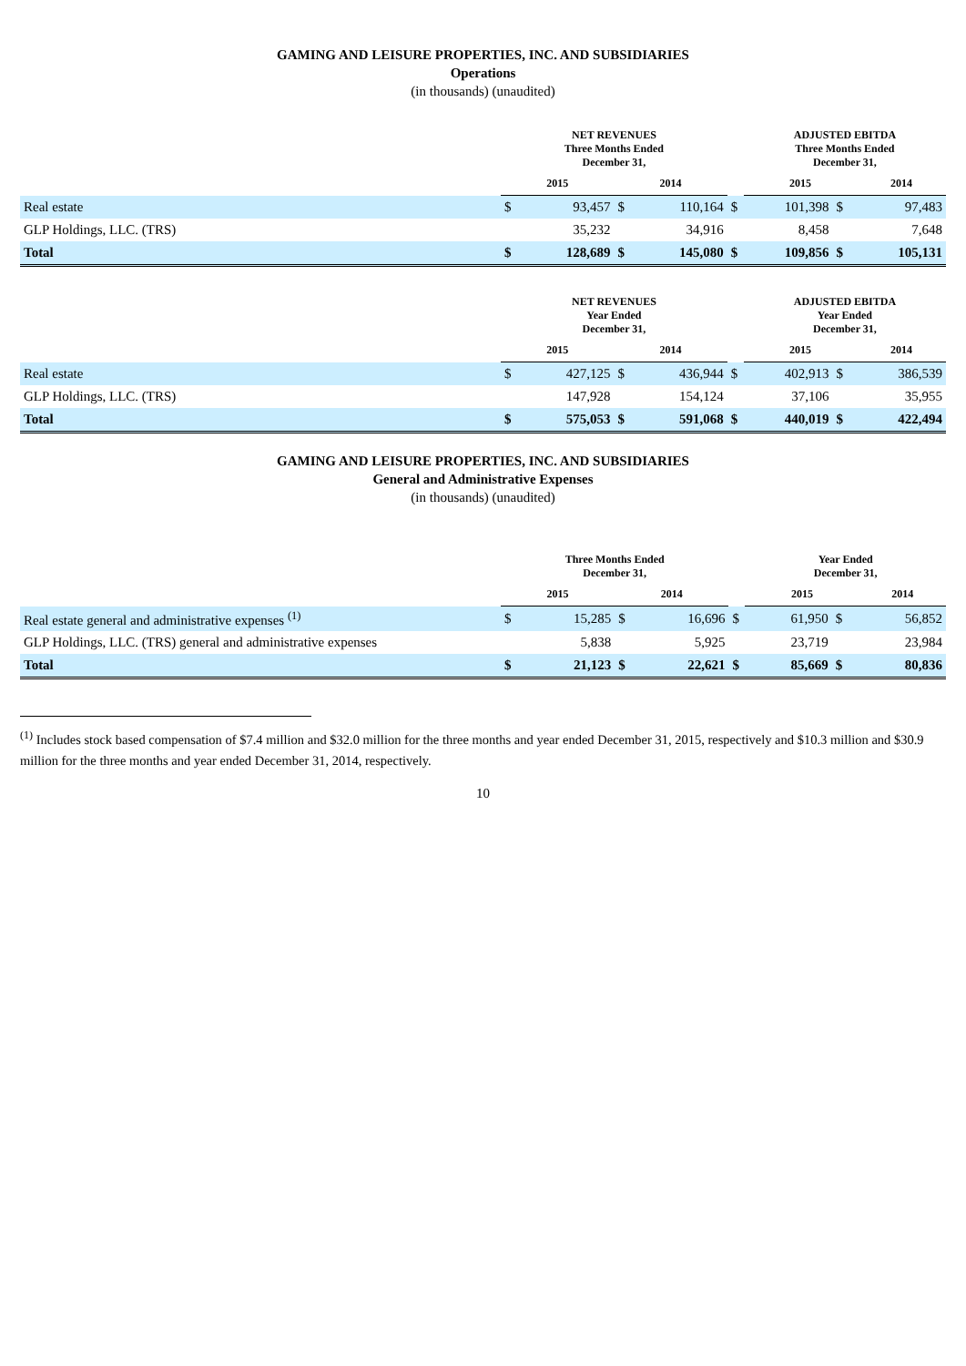GAMING AND LEISURE PROPERTIES, INC. AND SUBSIDIARIES
Operations
(in thousands) (unaudited)
| | NET REVENUES Three Months Ended December 31, | | | | | ADJUSTED EBITDA Three Months Ended December 31, | | |
| | 2015 | | 2014 | | | 2015 | | 2014 |
| Real estate | $ | 93,457 | $ | 110,164 | $ | 101,398 | $ | 97,483 |
| GLP Holdings, LLC. (TRS) | | 35,232 | | 34,916 | | 8,458 | | 7,648 |
| Total | $ | 128,689 | $ | 145,080 | $ | 109,856 | $ | 105,131 |
| | NET REVENUES Year Ended December 31, | | | | | ADJUSTED EBITDA Year Ended December 31, | | |
| | 2015 | | 2014 | | | 2015 | | 2014 |
| Real estate | $ | 427,125 | $ | 436,944 | $ | 402,913 | $ | 386,539 |
| GLP Holdings, LLC. (TRS) | | 147,928 | | 154,124 | | 37,106 | | 35,955 |
| Total | $ | 575,053 | $ | 591,068 | $ | 440,019 | $ | 422,494 |
GAMING AND LEISURE PROPERTIES, INC. AND SUBSIDIARIES
General and Administrative Expenses
(in thousands) (unaudited)
| | Three Months Ended December 31, | | | | | Year Ended December 31, | | |
| | 2015 | | 2014 | | | 2015 | | 2014 |
| Real estate general and administrative expenses <sup>(1)</sup> | $ | 15,285 | $ | 16,696 | $ | 61,950 | $ | 56,852 |
| GLP Holdings, LLC. (TRS) general and administrative expenses | | 5,838 | | 5,925 | | 23,719 | | 23,984 |
| Total | $ | 21,123 | $ | 22,621 | $ | 85,669 | $ | 80,836 |
<sup>(1)</sup> Includes stock based compensation of $7.4 million and $32.0 million for the three months and year ended December 31, 2015, respectively and $10.3 million and $30.9 million for the three months and year ended December 31, 2014, respectively.
10